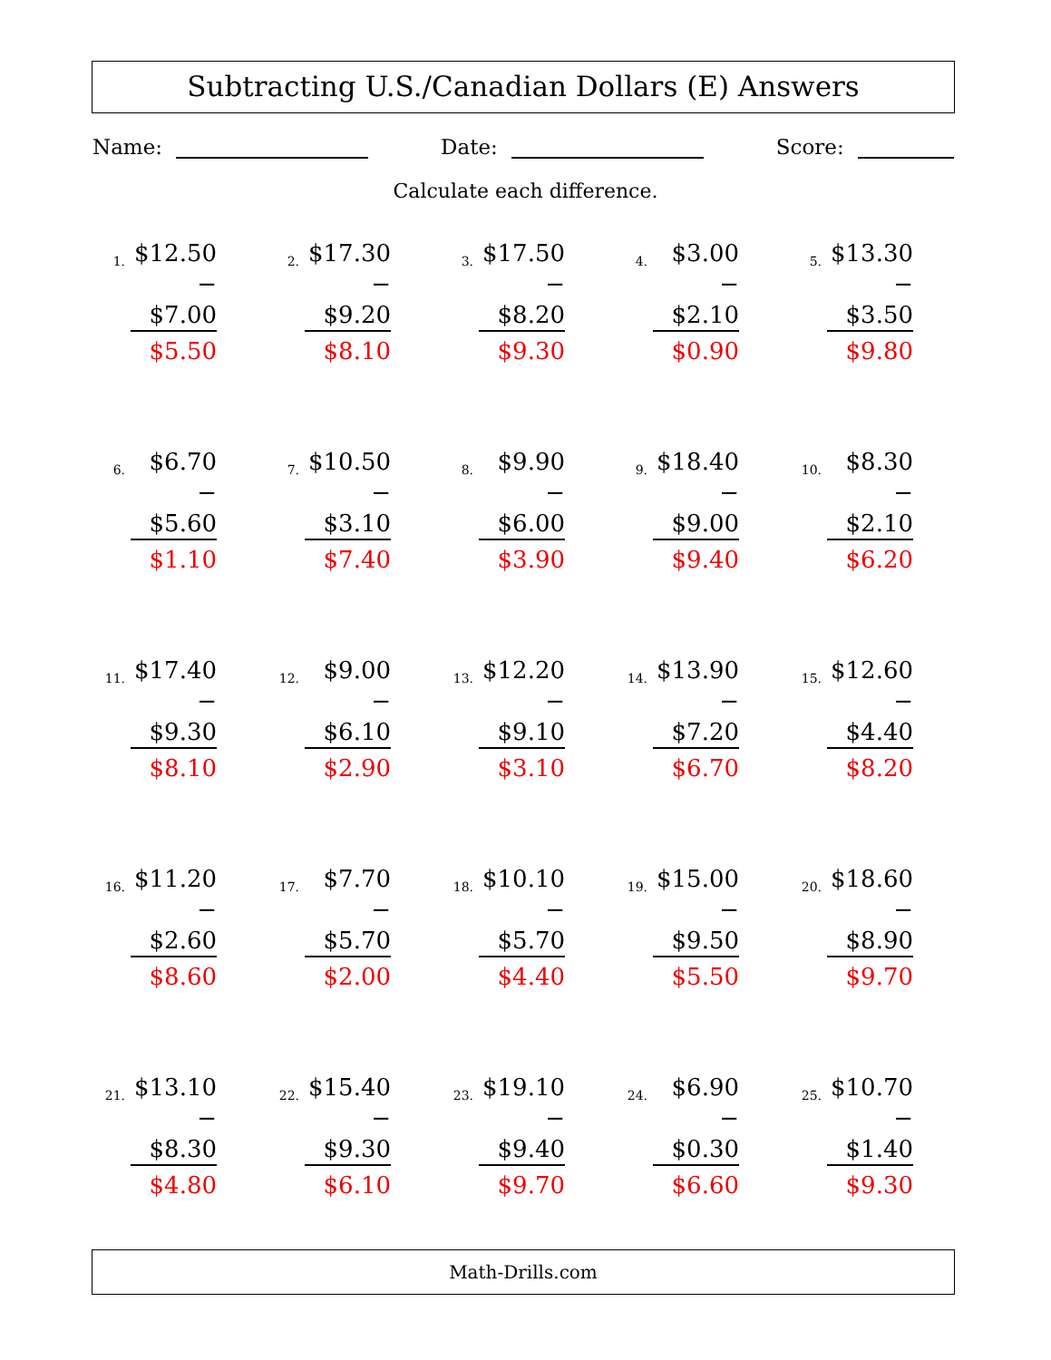Subtracting U.S./Canadian Dollars (E) Answers
Name: Date: Score:
Calculate each difference.
1.
$12.50
− $7.00
$5.50
2.
$17.30
− $9.20
$8.10
3.
$17.50
− $8.20
$9.30
4.
$3.00
− $2.10
$0.90
5.
$13.30
− $3.50
$9.80
6.
$6.70
− $5.60
$1.10
7.
$10.50
− $3.10
$7.40
8.
$9.90
− $6.00
$3.90
9.
$18.40
− $9.00
$9.40
10.
$8.30
− $2.10
$6.20
11.
$17.40
− $9.30
$8.10
12.
$9.00
− $6.10
$2.90
13.
$12.20
− $9.10
$3.10
14.
$13.90
− $7.20
$6.70
15.
$12.60
− $4.40
$8.20
16.
$11.20
− $2.60
$8.60
17.
$7.70
− $5.70
$2.00
18.
$10.10
− $5.70
$4.40
19.
$15.00
− $9.50
$5.50
20.
$18.60
− $8.90
$9.70
21.
$13.10
− $8.30
$4.80
22.
$15.40
− $9.30
$6.10
23.
$19.10
− $9.40
$9.70
24.
$6.90
− $0.30
$6.60
25.
$10.70
− $1.40
$9.30
Math-Drills.com